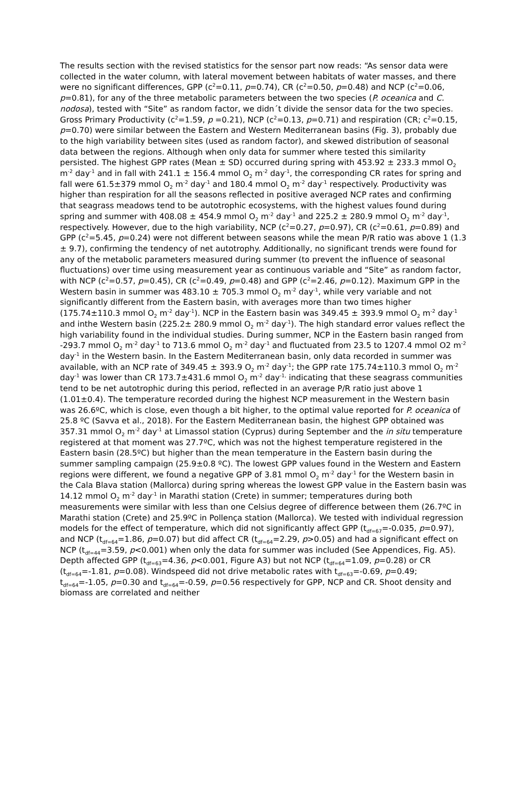The results section with the revised statistics for the sensor part now reads: “As sensor data were collected in the water column, with lateral movement between habitats of water masses, and there were no significant differences, GPP (c<sup>2</sup>=0.11, p=0.74), CR (c<sup>2</sup>=0.50, p=0.48) and NCP (c<sup>2</sup>=0.06, p=0.81), for any of the three metabolic parameters between the two species (P. oceanica and C. nodosa), tested with “Site” as random factor, we didn´t divide the sensor data for the two species. Gross Primary Productivity (c<sup>2</sup>=1.59, p =0.21), NCP (c<sup>2</sup>=0.13, p=0.71) and respiration (CR; c<sup>2</sup>=0.15, p=0.70) were similar between the Eastern and Western Mediterranean basins (Fig. 3), probably due to the high variability between sites (used as random factor), and skewed distribution of seasonal data between the regions. Although when only data for summer where tested this similarity persisted. The highest GPP rates (Mean ± SD) occurred during spring with 453.92 ± 233.3 mmol O<sub>2</sub> m<sup>-2</sup> day<sup>-1</sup> and in fall with 241.1 ± 156.4 mmol O<sub>2</sub> m<sup>-2</sup> day<sup>-1</sup>, the corresponding CR rates for spring and fall were 61.5±379 mmol O<sub>2</sub> m<sup>-2</sup> day<sup>-1</sup> and 180.4 mmol O<sub>2</sub> m<sup>-2</sup> day<sup>-1</sup> respectively. Productivity was higher than respiration for all the seasons reflected in positive averaged NCP rates and confirming that seagrass meadows tend to be autotrophic ecosystems, with the highest values found during spring and summer with 408.08 ± 454.9 mmol O<sub>2</sub> m<sup>-2</sup> day<sup>-1</sup> and 225.2 ± 280.9 mmol O<sub>2</sub> m<sup>-2</sup> day<sup>-1</sup>, respectively. However, due to the high variability, NCP (c<sup>2</sup>=0.27, p=0.97), CR (c<sup>2</sup>=0.61, p=0.89) and GPP (c<sup>2</sup>=5.45, p=0.24) were not different between seasons while the mean P/R ratio was above 1 (1.3 ± 9.7), confirming the tendency of net autotrophy. Additionally, no significant trends were found for any of the metabolic parameters measured during summer (to prevent the influence of seasonal fluctuations) over time using measurement year as continuous variable and “Site” as random factor, with NCP (c<sup>2</sup>=0.57, p=0.45), CR (c<sup>2</sup>=0.49, p=0.48) and GPP (c<sup>2</sup>=2.46, p=0.12). Maximum GPP in the Western basin in summer was 483.10 ± 705.3 mmol O<sub>2</sub> m<sup>-2</sup> day<sup>-1</sup>, while very variable and not significantly different from the Eastern basin, with averages more than two times higher (175.74±110.3 mmol O<sub>2</sub> m<sup>-2</sup> day<sup>-1</sup>). NCP in the Eastern basin was 349.45 ± 393.9 mmol O<sub>2</sub> m<sup>-2</sup> day<sup>-1</sup> and inthe Western basin (225.2± 280.9 mmol O<sub>2</sub> m<sup>-2</sup> day<sup>-1</sup>). The high standard error values reflect the high variability found in the individual studies. During summer, NCP in the Eastern basin ranged from -293.7 mmol O<sub>2</sub> m<sup>-2</sup> day<sup>-1</sup> to 713.6 mmol O<sub>2</sub> m<sup>-2</sup> day<sup>-1</sup> and fluctuated from 23.5 to 1207.4 mmol O2 m<sup>-2</sup> day<sup>-1</sup> in the Western basin. In the Eastern Mediterranean basin, only data recorded in summer was available, with an NCP rate of 349.45 ± 393.9 O<sub>2</sub> m<sup>-2</sup> day<sup>-1</sup>; the GPP rate 175.74±110.3 mmol O<sub>2</sub> m<sup>-2</sup> day<sup>-1</sup> was lower than CR 173.7±431.6 mmol O<sub>2</sub> m<sup>-2</sup> day<sup>-1,</sup> indicating that these seagrass communities tend to be net autotrophic during this period, reflected in an average P/R ratio just above 1 (1.01±0.4). The temperature recorded during the highest NCP measurement in the Western basin was 26.6ºC, which is close, even though a bit higher, to the optimal value reported for P. oceanica of 25.8 ºC (Savva et al., 2018). For the Eastern Mediterranean basin, the highest GPP obtained was 357.31 mmol O<sub>2</sub> m<sup>-2</sup> day<sup>-1</sup> at Limassol station (Cyprus) during September and the in situ temperature registered at that moment was 27.7ºC, which was not the highest temperature registered in the Eastern basin (28.5ºC) but higher than the mean temperature in the Eastern basin during the summer sampling campaign (25.9±0.8 ºC). The lowest GPP values found in the Western and Eastern regions were different, we found a negative GPP of 3.81 mmol O<sub>2</sub> m<sup>-2</sup> day<sup>-1</sup> for the Western basin in the Cala Blava station (Mallorca) during spring whereas the lowest GPP value in the Eastern basin was 14.12 mmol O<sub>2</sub> m<sup>-2</sup> day<sup>-1</sup> in Marathi station (Crete) in summer; temperatures during both measurements were similar with less than one Celsius degree of difference between them (26.7ºC in Marathi station (Crete) and 25.9ºC in Pollença station (Mallorca). We tested with individual regression models for the effect of temperature, which did not significantly affect GPP (t<sub>df=67</sub>=-0.035, p=0.97), and NCP (t<sub>df=64</sub>=1.86, p=0.07) but did affect CR (t<sub>df=64</sub>=2.29, p>0.05) and had a significant effect on NCP (t<sub>df=44</sub>=3.59, p<0.001) when only the data for summer was included (See Appendices, Fig. A5). Depth affected GPP (t<sub>df=63</sub>=4.36, p<0.001, Figure A3) but not NCP (t<sub>df=64</sub>=1.09, p=0.28) or CR (t<sub>df=64</sub>=-1.81, p=0.08). Windspeed did not drive metabolic rates with t<sub>df=63</sub>=-0.69, p=0.49; t<sub>df=64</sub>=-1.05, p=0.30 and t<sub>df=64</sub>=-0.59, p=0.56 respectively for GPP, NCP and CR. Shoot density and biomass are correlated and neither